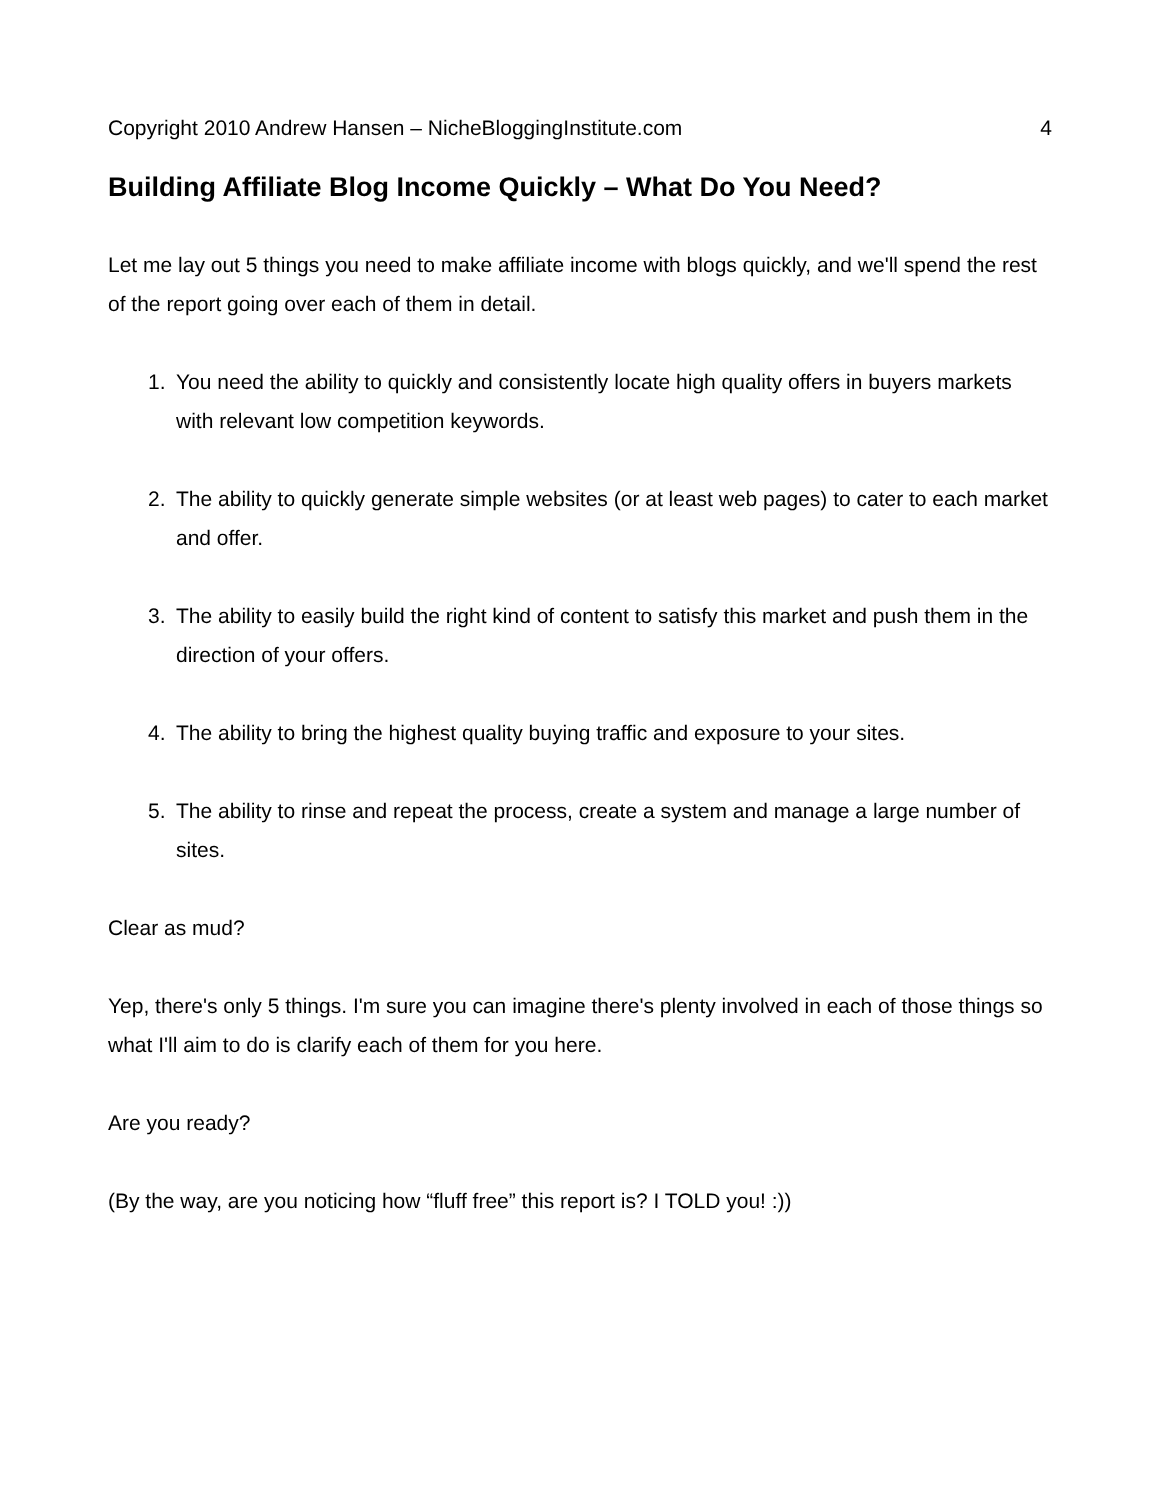Copyright 2010 Andrew Hansen – NicheBloggingInstitute.com 4
Building Affiliate Blog Income Quickly – What Do You Need?
Let me lay out 5 things you need to make affiliate income with blogs quickly, and we'll spend the rest of the report going over each of them in detail.
1. You need the ability to quickly and consistently locate high quality offers in buyers markets with relevant low competition keywords.
2. The ability to quickly generate simple websites (or at least web pages) to cater to each market and offer.
3. The ability to easily build the right kind of content to satisfy this market and push them in the direction of your offers.
4. The ability to bring the highest quality buying traffic and exposure to your sites.
5. The ability to rinse and repeat the process, create a system and manage a large number of sites.
Clear as mud?
Yep, there's only 5 things. I'm sure you can imagine there's plenty involved in each of those things so what I'll aim to do is clarify each of them for you here.
Are you ready?
(By the way, are you noticing how “fluff free” this report is? I TOLD you! :))